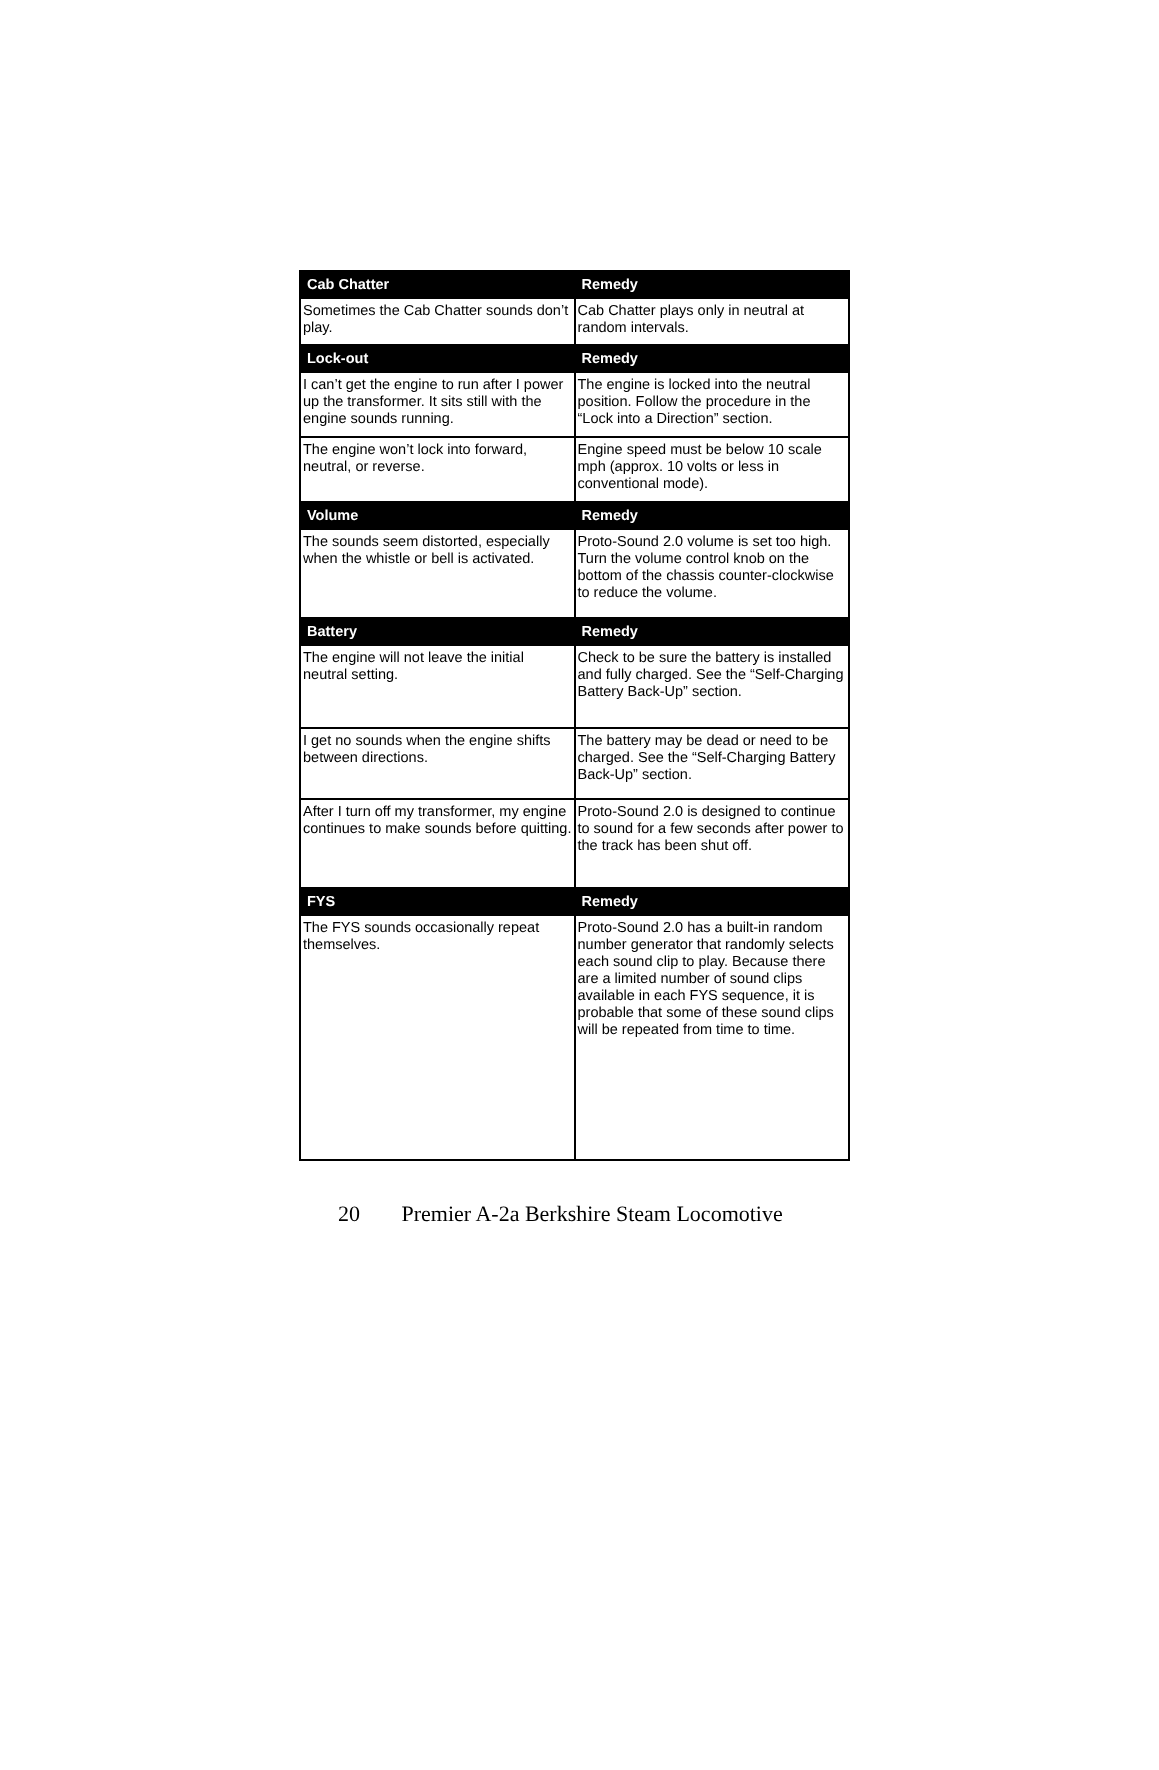| Cab Chatter | Remedy |
| --- | --- |
| Sometimes the Cab Chatter sounds don’t play. | Cab Chatter plays only in neutral at random intervals. |
| Lock-out | Remedy |
| I can’t get the engine to run after I power up the transformer. It sits still with the engine sounds running. | The engine is locked into the neutral position. Follow the procedure in the “Lock into a Direction” section. |
| The engine won’t lock into forward, neutral, or reverse. | Engine speed must be below 10 scale mph (approx. 10 volts or less in conventional mode). |
| Volume | Remedy |
| The sounds seem distorted, especially when the whistle or bell is activated. | Proto-Sound 2.0 volume is set too high. Turn the volume control knob on the bottom of the chassis counter-clockwise to reduce the volume. |
| Battery | Remedy |
| The engine will not leave the initial neutral setting. | Check to be sure the battery is installed and fully charged. See the “Self-Charging Battery Back-Up” section. |
| I get no sounds when the engine shifts between directions. | The battery may be dead or need to be charged. See the “Self-Charging Battery Back-Up” section. |
| After I turn off my transformer, my engine continues to make sounds before quitting. | Proto-Sound 2.0 is designed to continue to sound for a few seconds after power to the track has been shut off. |
| FYS | Remedy |
| The FYS sounds occasionally repeat themselves. | Proto-Sound 2.0 has a built-in random number generator that randomly selects each sound clip to play. Because there are a limited number of sound clips available in each FYS sequence, it is probable that some of these sound clips will be repeated from time to time. |
20 Premier A-2a Berkshire Steam Locomotive